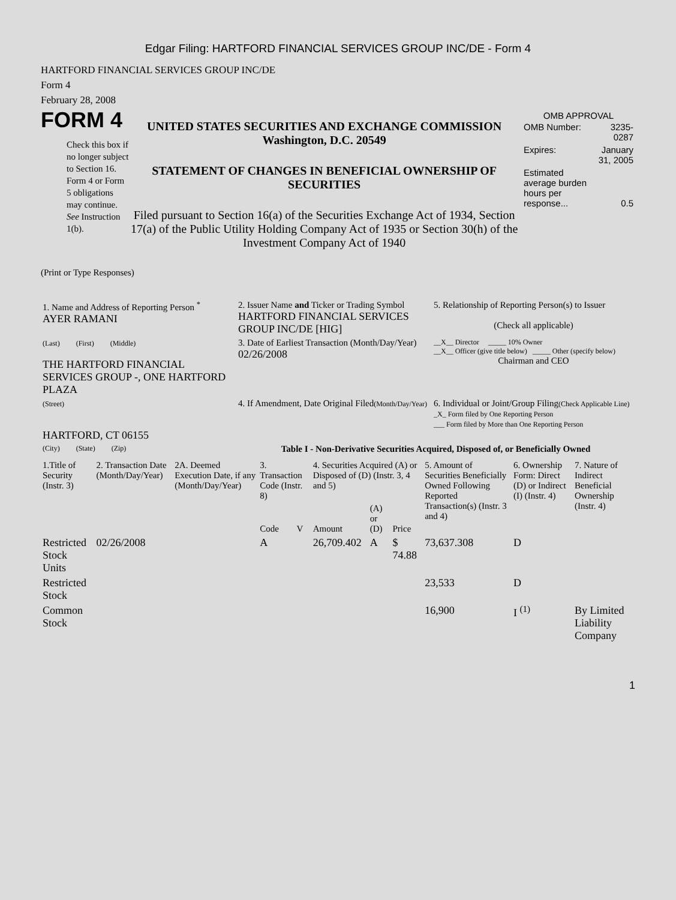Edgar Filing: HARTFORD FINANCIAL SERVICES GROUP INC/DE - Form 4
HARTFORD FINANCIAL SERVICES GROUP INC/DE
Form 4
February 28, 2008
FORM 4
Check this box if no longer subject to Section 16. Form 4 or Form 5 obligations may continue. See Instruction 1(b).
UNITED STATES SECURITIES AND EXCHANGE COMMISSION
Washington, D.C. 20549
STATEMENT OF CHANGES IN BENEFICIAL OWNERSHIP OF SECURITIES
Filed pursuant to Section 16(a) of the Securities Exchange Act of 1934, Section 17(a) of the Public Utility Holding Company Act of 1935 or Section 30(h) of the Investment Company Act of 1940
OMB APPROVAL
| OMB Number: | 3235-0287 |
| Expires: | January 31, 2005 |
| Estimated average burden hours per response... | 0.5 |
(Print or Type Responses)
| 1. Name and Address of Reporting Person <sup>*</sup> AYER RAMANI | 2. Issuer Name and Ticker or Trading Symbol HARTFORD FINANCIAL SERVICES GROUP INC/DE [HIG] | 5. Relationship of Reporting Person(s) to Issuer (Check all applicable) |
| (Last) (First) (Middle) THE HARTFORD FINANCIAL SERVICES GROUP -, ONE HARTFORD PLAZA | 3. Date of Earliest Transaction (Month/Day/Year) 02/26/2008 | __X__ Director _____ 10% Owner __X__ Officer (give title below) _____ Other (specify below) Chairman and CEO |
| (Street) HARTFORD, CT 06155 | 4. If Amendment, Date Original Filed (Month/Day/Year) | 6. Individual or Joint/Group Filing (Check Applicable Line) _X_ Form filed by One Reporting Person ___ Form filed by More than One Reporting Person |
| (City) (State) (Zip) | Table I - Non-Derivative Securities Acquired, Disposed of, or Beneficially Owned | |
| 1.Title of Security (Instr. 3) | 2. Transaction Date (Month/Day/Year) | 2A. Deemed Execution Date, if any (Month/Day/Year) | 3. Transaction Code (Instr. 8) | | 4. Securities Acquired (A) or Disposed of (D) (Instr. 3, 4 and 5) | | | 5. Amount of Securities Beneficially Owned Following Reported Transaction(s) (Instr. 3 and 4) | 6. Ownership Form: Direct (D) or Indirect (I) (Instr. 4) | 7. Nature of Indirect Beneficial Ownership (Instr. 4) |
| --- | --- | --- | --- | --- | --- | --- | --- | --- | --- | --- |
| | | | Code | V | Amount | (A) or (D) | Price | | | |
| Restricted Stock Units | 02/26/2008 | | A | | 26,709.402 | A | $ 74.88 | 73,637.308 | D | |
| Restricted Stock | | | | | | | | 23,533 | D | |
| Common Stock | | | | | | | | 16,900 | I <sup>(1)</sup> | By Limited Liability Company |
1